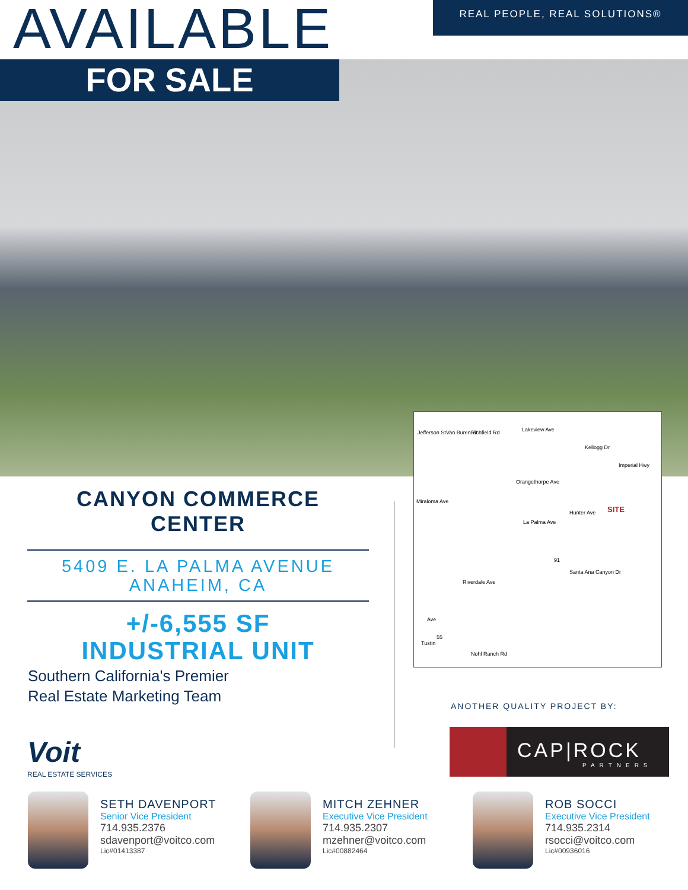AVAILABLE
REAL PEOPLE, REAL SOLUTIONS®
FOR SALE
Jefferson St Van Buren St Richfield Rd Lakeview Ave
Kellogg Dr
Imperial Hwy
Orangethorpe Ave
Miraloma Ave
Hunter Ave SITE
La Palma Ave
91
Santa Ana Canyon Dr
Riverdale Ave
Ave
Tustin
55
Nohl Ranch Rd
CANYON COMMERCE CENTER
5409 E. LA PALMA AVENUE
ANAHEIM, CA
+/-6,555 SF
INDUSTRIAL UNIT
Southern California's Premier
Real Estate Marketing Team
Voit
REAL ESTATE SERVICES
ANOTHER QUALITY PROJECT BY:
CAP|ROCK
PARTNERS
SETH DAVENPORT
Senior Vice President
714.935.2376
sdavenport@voitco.com
Lic#01413387
MITCH ZEHNER
Executive Vice President
714.935.2307
mzehner@voitco.com
Lic#00882464
ROB SOCCI
Executive Vice President
714.935.2314
rsocci@voitco.com
Lic#00936016